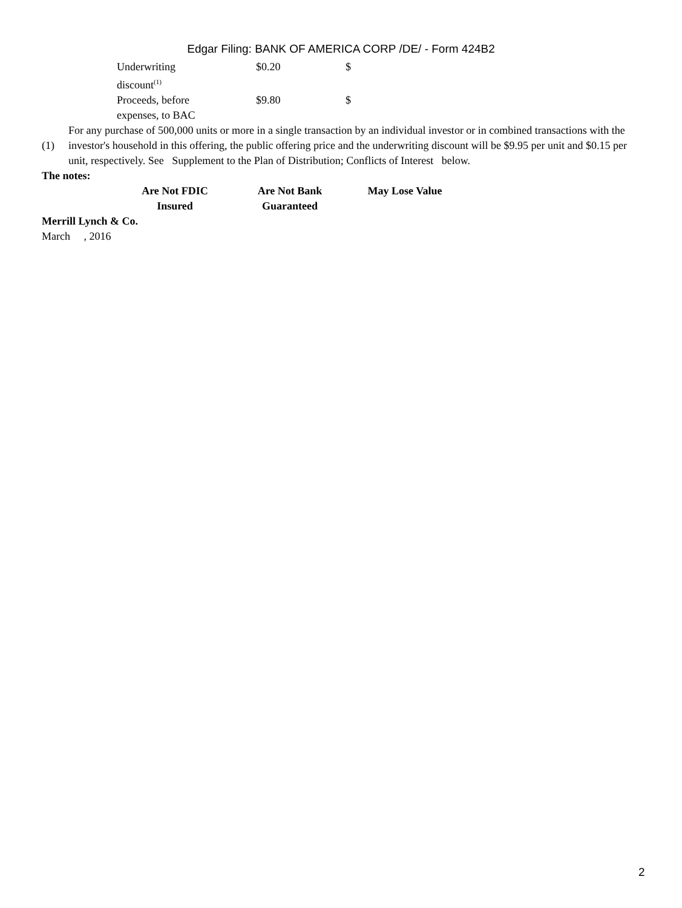Edgar Filing: BANK OF AMERICA CORP /DE/ - Form 424B2
| Underwriting discount<sup>(1)</sup> | $0.20 | $ |
| Proceeds, before expenses, to BAC | $9.80 | $ |
| (1) | For any purchase of 500,000 units or more in a single transaction by an individual investor or in combined transactions with the investor's household in this offering, the public offering price and the underwriting discount will be $9.95 per unit and $0.15 per unit, respectively. See Supplement to the Plan of Distribution; Conflicts of Interest below. |
The notes:
| Are Not FDIC Insured | | Are Not Bank Guaranteed | | May Lose Value |
Merrill Lynch & Co.
March , 2016
2